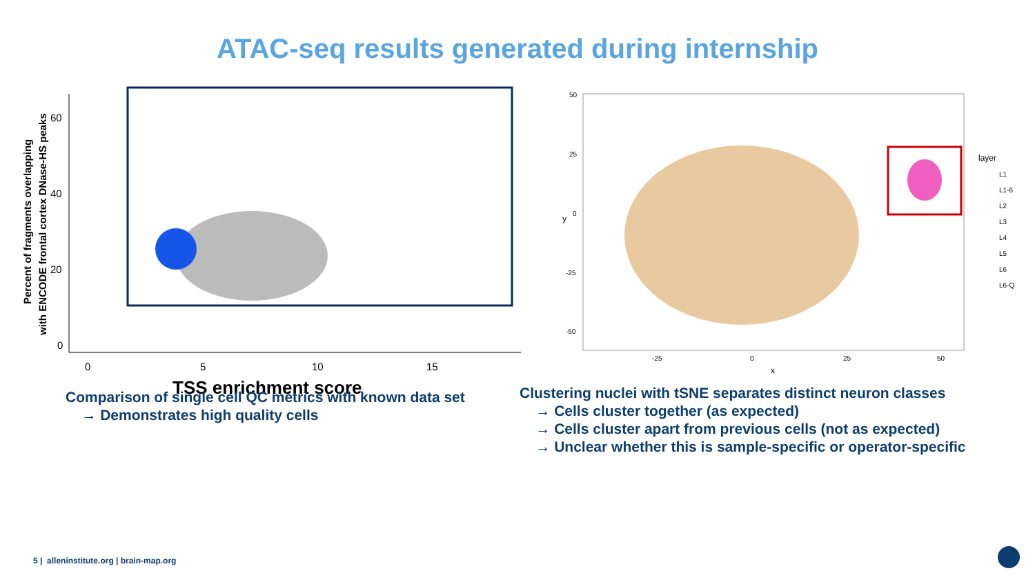ATAC-seq results generated during internship
Percent of fragments overlapping
with ENCODE frontal cortex DNase-HS peaks
60
40
20
0
0
5
10
15
TSS enrichment score
50
25
0
-25
-50
-25
0
25
50
x
y
layer
L1
L1-6
L2
L3
L4
L5
L6
L6-Q
Comparison of single cell QC metrics with known data set
→ Demonstrates high quality cells
Clustering nuclei with tSNE separates distinct neuron classes
→ Cells cluster together (as expected)
→ Cells cluster apart from previous cells (not as expected)
→ Unclear whether this is sample-specific or operator-specific
5 | alleninstitute.org | brain-map.org